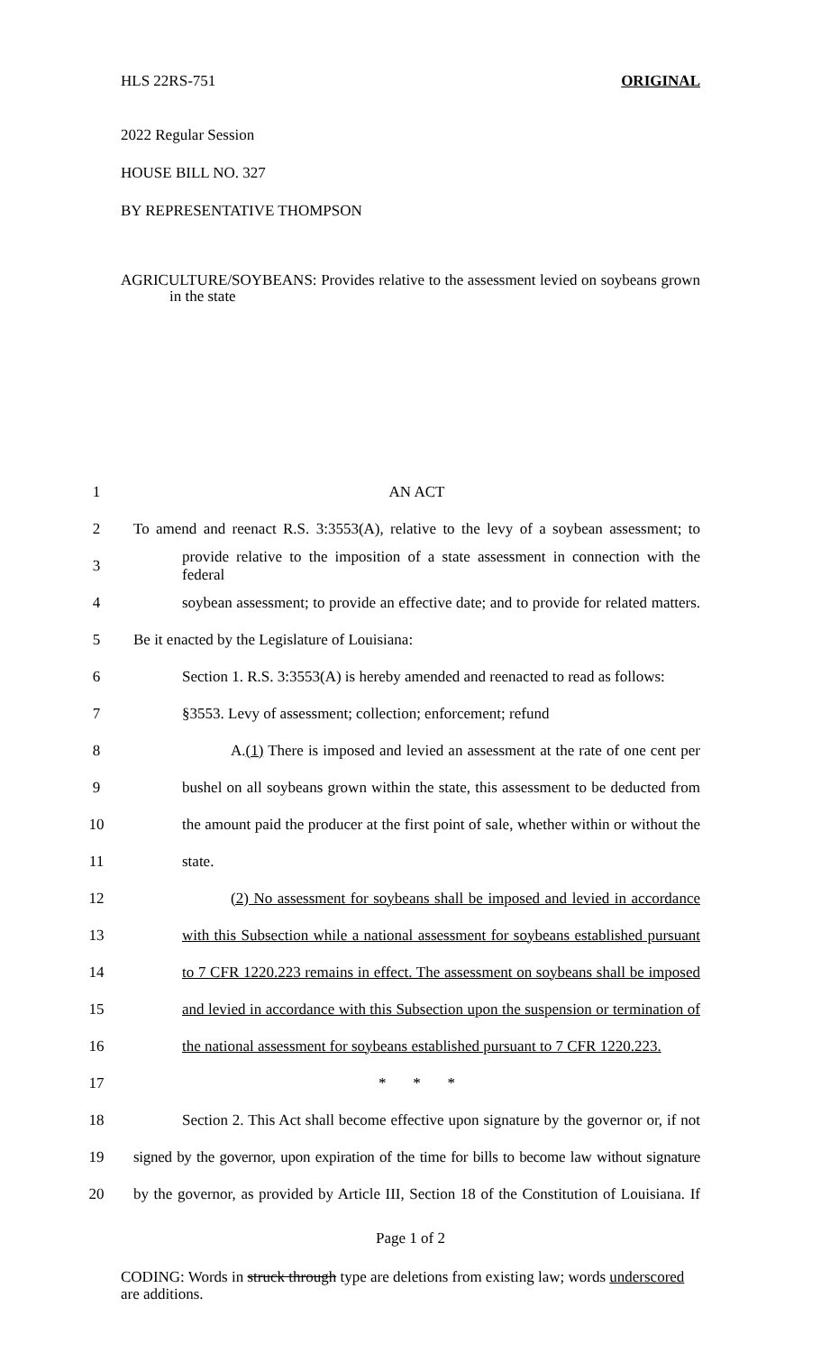HLS 22RS-751 ORIGINAL
2022 Regular Session
HOUSE BILL NO. 327
BY REPRESENTATIVE THOMPSON
AGRICULTURE/SOYBEANS: Provides relative to the assessment levied on soybeans grown in the state
| 1 | AN ACT |
| 2 | To amend and reenact R.S. 3:3553(A), relative to the levy of a soybean assessment; to |
| 3 | provide relative to the imposition of a state assessment in connection with the federal |
| 4 | soybean assessment; to provide an effective date; and to provide for related matters. |
| 5 | Be it enacted by the Legislature of Louisiana: |
| 6 | Section 1. R.S. 3:3553(A) is hereby amended and reenacted to read as follows: |
| 7 | §3553. Levy of assessment; collection; enforcement; refund |
| 8 | A. (1) There is imposed and levied an assessment at the rate of one cent per |
| 9 | bushel on all soybeans grown within the state, this assessment to be deducted from |
| 10 | the amount paid the producer at the first point of sale, whether within or without the |
| 11 | state. |
| 12 | (2) No assessment for soybeans shall be imposed and levied in accordance |
| 13 | with this Subsection while a national assessment for soybeans established pursuant |
| 14 | to 7 CFR 1220.223 remains in effect. The assessment on soybeans shall be imposed |
| 15 | and levied in accordance with this Subsection upon the suspension or termination of |
| 16 | the national assessment for soybeans established pursuant to 7 CFR 1220.223. |
| 17 | * * * |
| 18 | Section 2. This Act shall become effective upon signature by the governor or, if not |
| 19 | signed by the governor, upon expiration of the time for bills to become law without signature |
| 20 | by the governor, as provided by Article III, Section 18 of the Constitution of Louisiana. If |
Page 1 of 2
CODING: Words in struck through type are deletions from existing law; words underscored are additions.